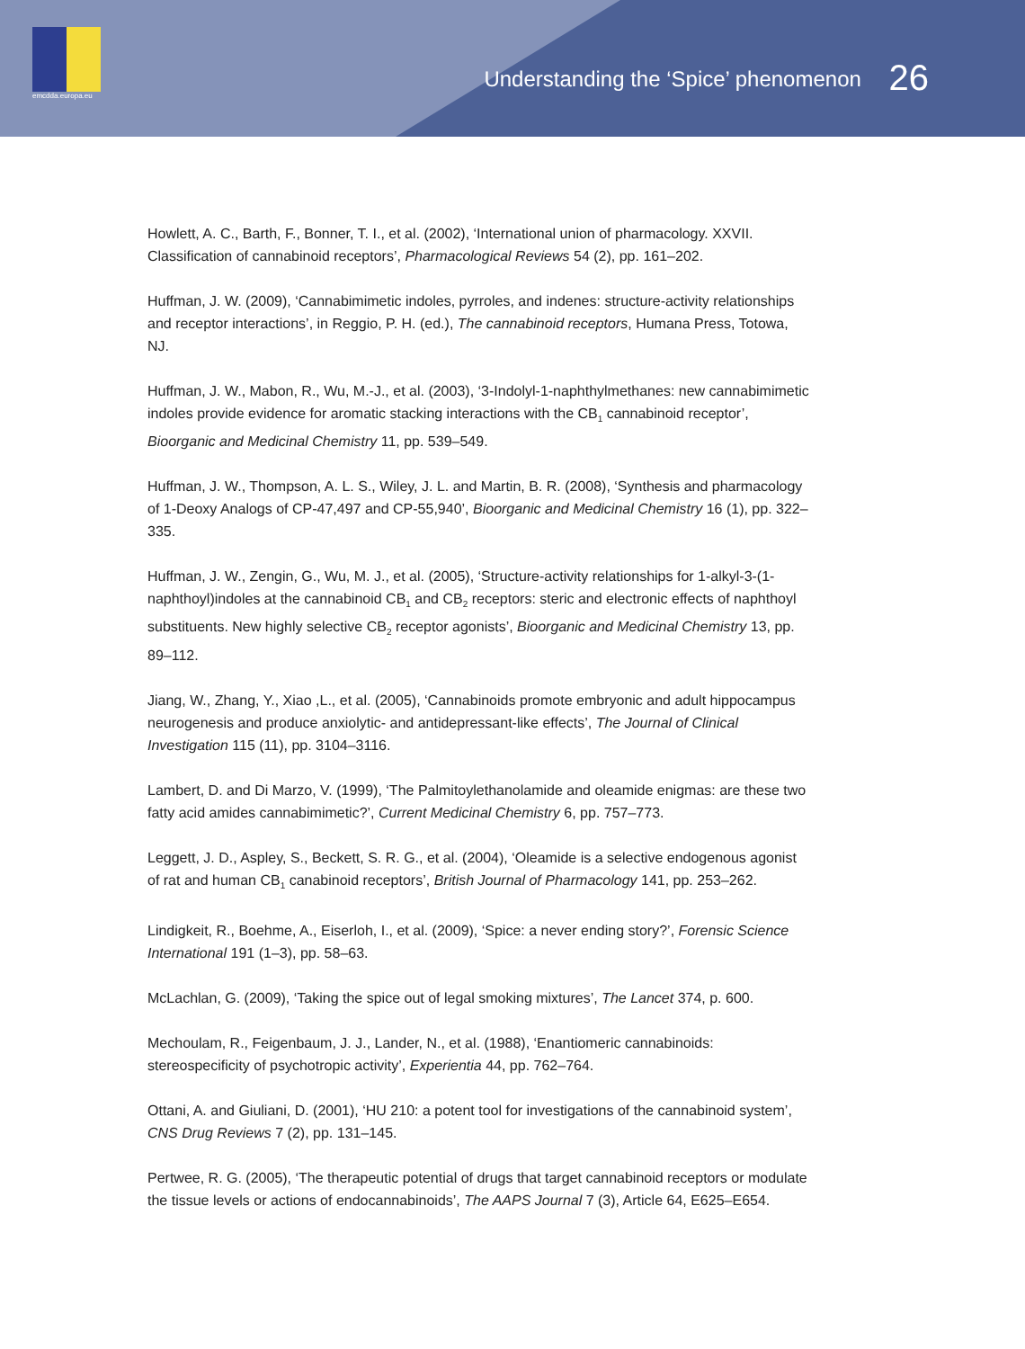emcdda.europa.eu
Understanding the ‘Spice’ phenomenon 26
Howlett, A. C., Barth, F., Bonner, T. I., et al. (2002), ‘International union of pharmacology. XXVII. Classification of cannabinoid receptors’, Pharmacological Reviews 54 (2), pp. 161–202.
Huffman, J. W. (2009), ‘Cannabimimetic indoles, pyrroles, and indenes: structure-activity relationships and receptor interactions’, in Reggio, P. H. (ed.), The cannabinoid receptors, Humana Press, Totowa, NJ.
Huffman, J. W., Mabon, R., Wu, M.-J., et al. (2003), ‘3-Indolyl-1-naphthylmethanes: new cannabimimetic indoles provide evidence for aromatic stacking interactions with the CB<sub>1</sub> cannabinoid receptor’, Bioorganic and Medicinal Chemistry 11, pp. 539–549.
Huffman, J. W., Thompson, A. L. S., Wiley, J. L. and Martin, B. R. (2008), ‘Synthesis and pharmacology of 1-Deoxy Analogs of CP-47,497 and CP-55,940’, Bioorganic and Medicinal Chemistry 16 (1), pp. 322–335.
Huffman, J. W., Zengin, G., Wu, M. J., et al. (2005), ‘Structure-activity relationships for 1-alkyl-3-(1-naphthoyl)indoles at the cannabinoid CB<sub>1</sub> and CB<sub>2</sub> receptors: steric and electronic effects of naphthoyl substituents. New highly selective CB<sub>2</sub> receptor agonists’, Bioorganic and Medicinal Chemistry 13, pp. 89–112.
Jiang, W., Zhang, Y., Xiao ,L., et al. (2005), ‘Cannabinoids promote embryonic and adult hippocampus neurogenesis and produce anxiolytic- and antidepressant-like effects’, The Journal of Clinical Investigation 115 (11), pp. 3104–3116.
Lambert, D. and Di Marzo, V. (1999), ‘The Palmitoylethanolamide and oleamide enigmas: are these two fatty acid amides cannabimimetic?’, Current Medicinal Chemistry 6, pp. 757–773.
Leggett, J. D., Aspley, S., Beckett, S. R. G., et al. (2004), ‘Oleamide is a selective endogenous agonist of rat and human CB<sub>1</sub> canabinoid receptors’, British Journal of Pharmacology 141, pp. 253–262.
Lindigkeit, R., Boehme, A., Eiserloh, I., et al. (2009), ‘Spice: a never ending story?’, Forensic Science International 191 (1–3), pp. 58–63.
McLachlan, G. (2009), ‘Taking the spice out of legal smoking mixtures’, The Lancet 374, p. 600.
Mechoulam, R., Feigenbaum, J. J., Lander, N., et al. (1988), ‘Enantiomeric cannabinoids: stereospecificity of psychotropic activity’, Experientia 44, pp. 762–764.
Ottani, A. and Giuliani, D. (2001), ‘HU 210: a potent tool for investigations of the cannabinoid system’, CNS Drug Reviews 7 (2), pp. 131–145.
Pertwee, R. G. (2005), ‘The therapeutic potential of drugs that target cannabinoid receptors or modulate the tissue levels or actions of endocannabinoids’, The AAPS Journal 7 (3), Article 64, E625–E654.